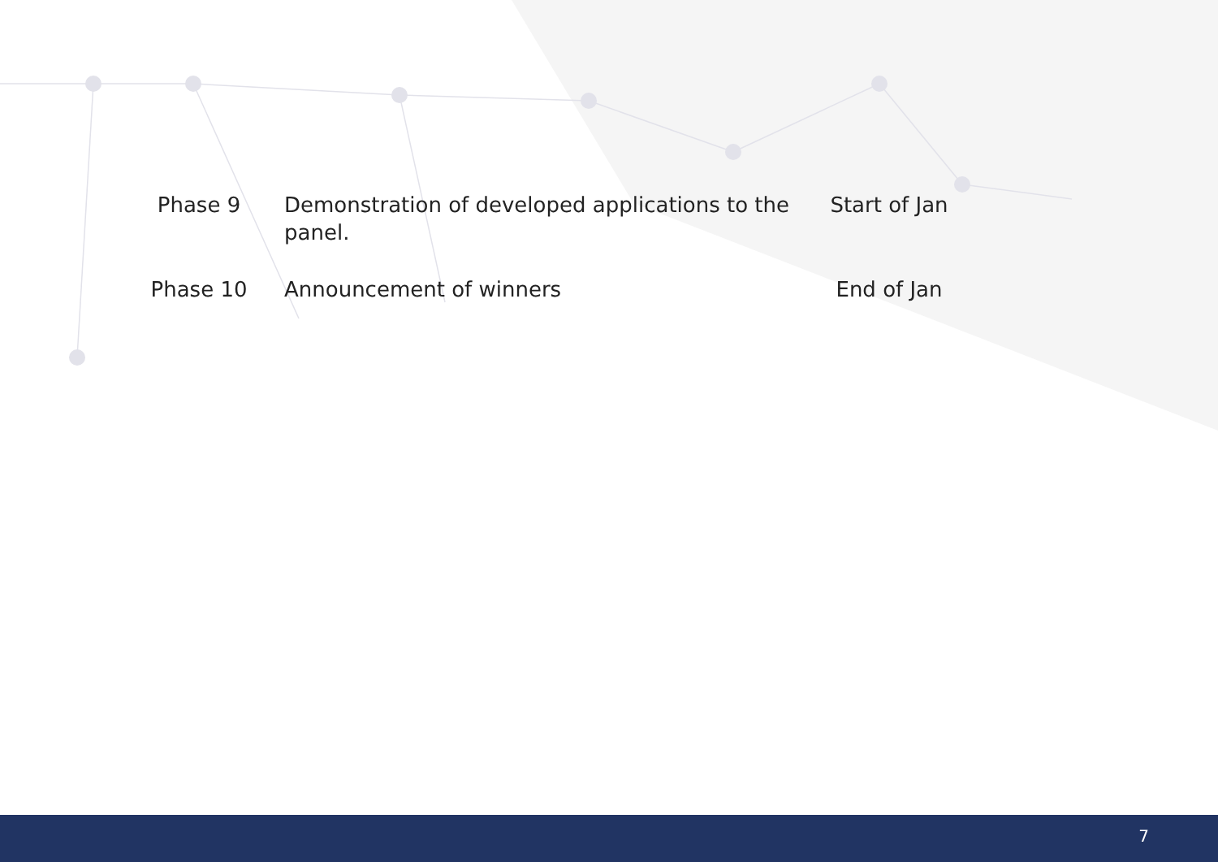| Phase 9 | Demonstration of developed applications to the panel. | Start of Jan |
| Phase 10 | Announcement of winners | End of Jan |
7